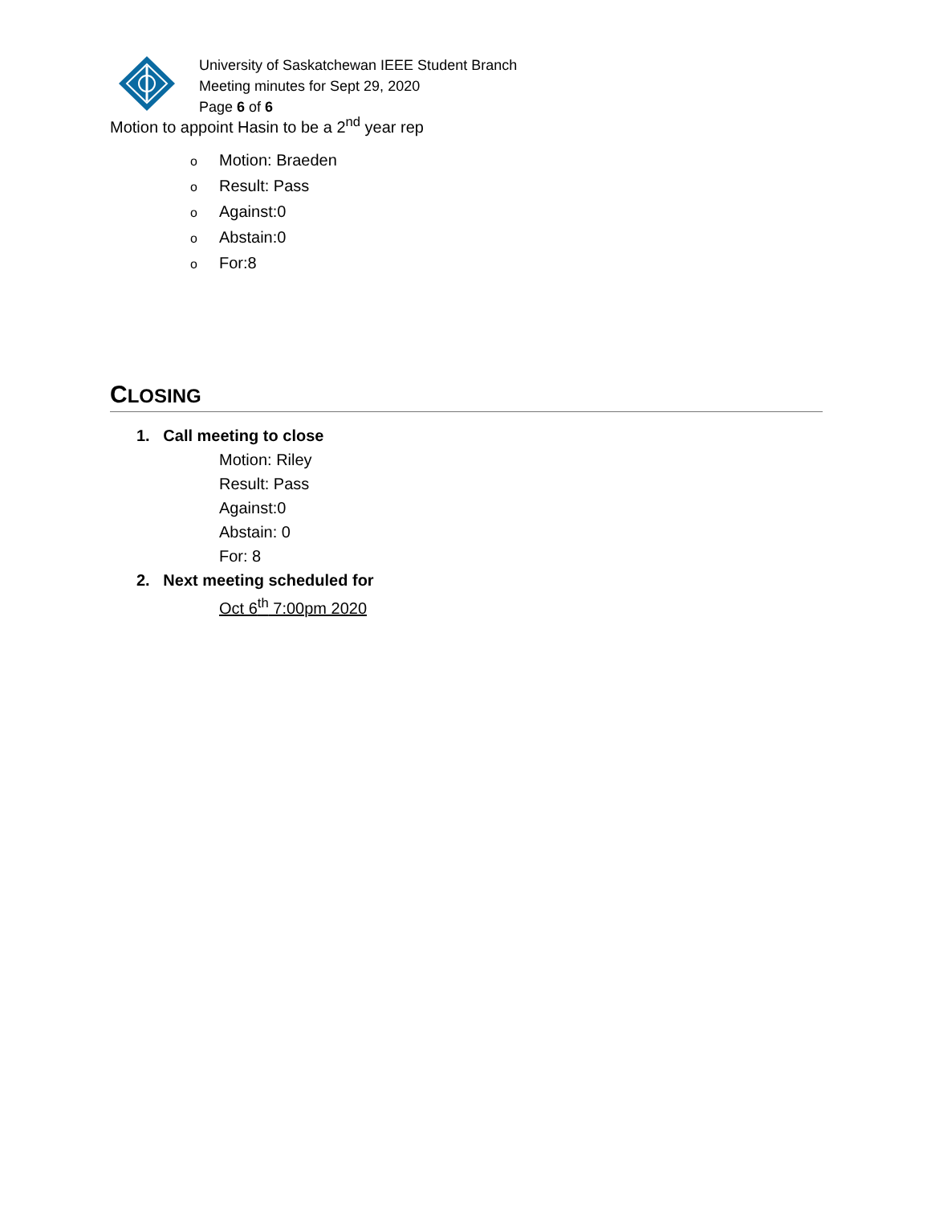University of Saskatchewan IEEE Student Branch
Meeting minutes for Sept 29, 2020
Page 6 of 6
Motion to appoint Hasin to be a 2<sup>nd</sup> year rep
o Motion: Braeden
o Result: Pass
o Against:0
o Abstain:0
o For:8
CLOSING
1. Call meeting to close
Motion: Riley
Result: Pass
Against:0
Abstain: 0
For: 8
2. Next meeting scheduled for
Oct 6<sup>th</sup> 7:00pm 2020